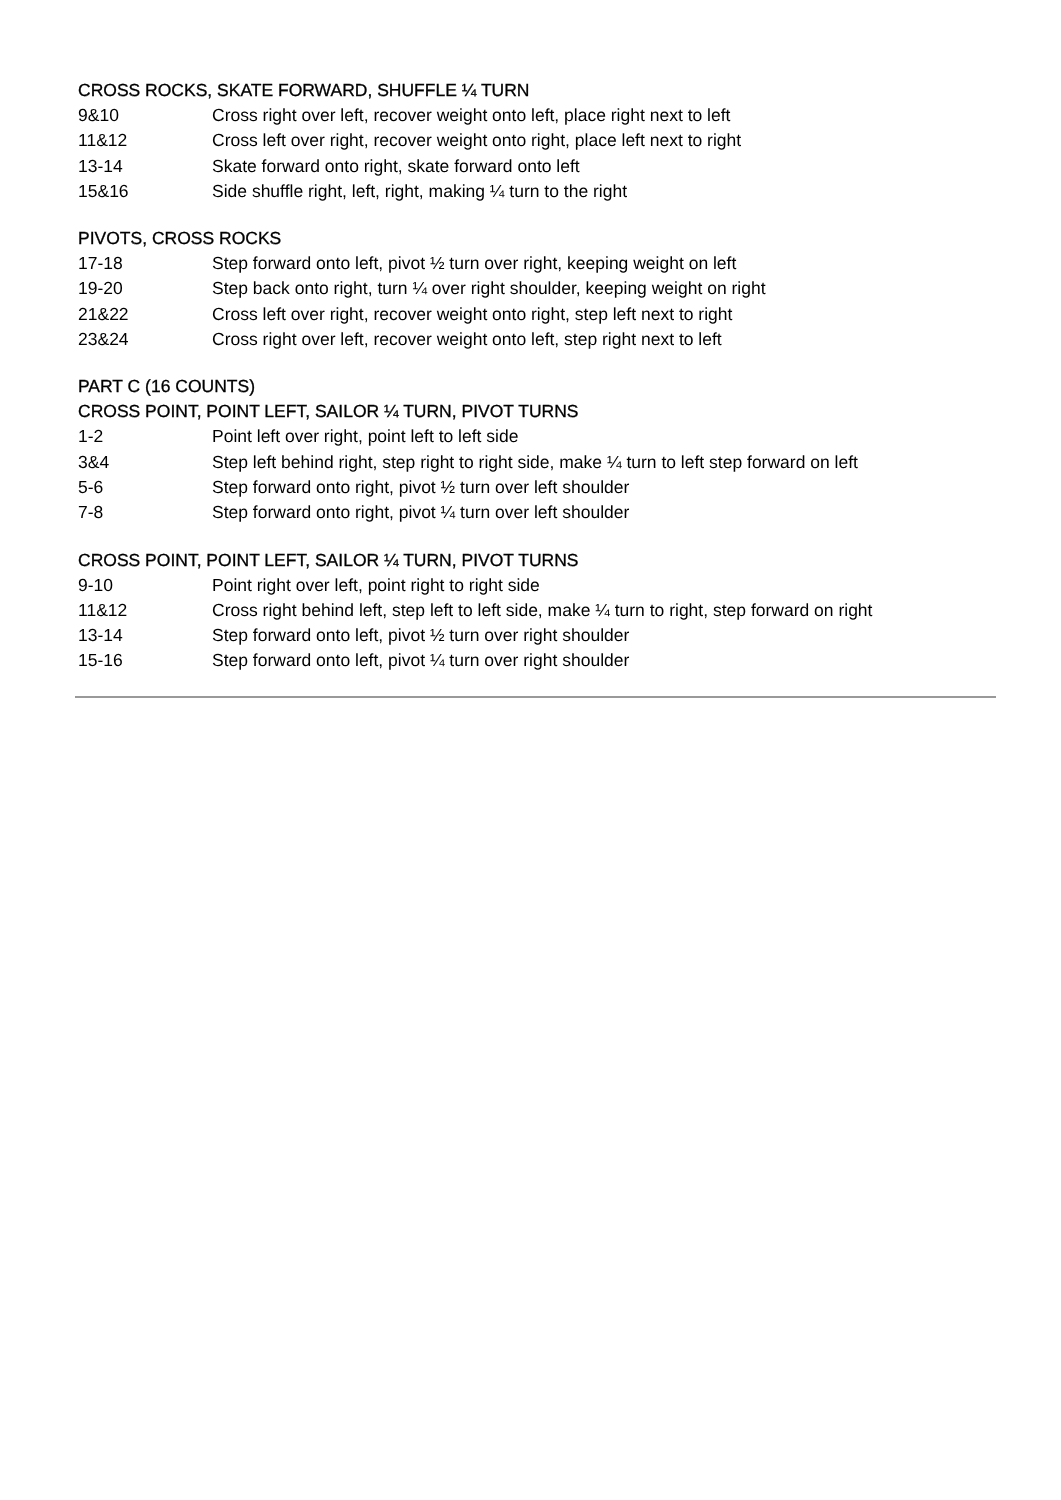CROSS ROCKS, SKATE FORWARD, SHUFFLE ¼ TURN
| 9&10 | Cross right over left, recover weight onto left, place right next to left |
| 11&12 | Cross left over right, recover weight onto right, place left next to right |
| 13-14 | Skate forward onto right, skate forward onto left |
| 15&16 | Side shuffle right, left, right, making ¼ turn to the right |
PIVOTS, CROSS ROCKS
| 17-18 | Step forward onto left, pivot ½ turn over right, keeping weight on left |
| 19-20 | Step back onto right, turn ¼ over right shoulder, keeping weight on right |
| 21&22 | Cross left over right, recover weight onto right, step left next to right |
| 23&24 | Cross right over left, recover weight onto left, step right next to left |
PART C (16 COUNTS)
CROSS POINT, POINT LEFT, SAILOR ¼ TURN, PIVOT TURNS
| 1-2 | Point left over right, point left to left side |
| 3&4 | Step left behind right, step right to right side, make ¼ turn to left step forward on left |
| 5-6 | Step forward onto right, pivot ½ turn over left shoulder |
| 7-8 | Step forward onto right, pivot ¼ turn over left shoulder |
CROSS POINT, POINT LEFT, SAILOR ¼ TURN, PIVOT TURNS
| 9-10 | Point right over left, point right to right side |
| 11&12 | Cross right behind left, step left to left side, make ¼ turn to right, step forward on right |
| 13-14 | Step forward onto left, pivot ½ turn over right shoulder |
| 15-16 | Step forward onto left, pivot ¼ turn over right shoulder |